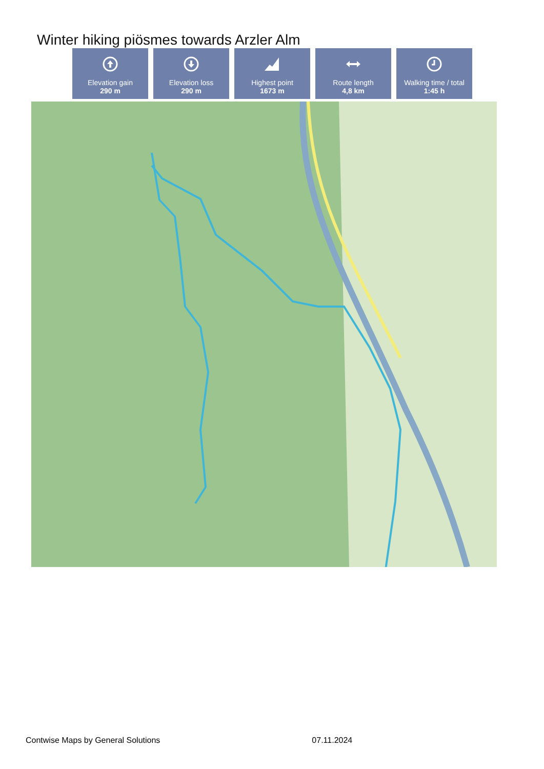Winter hiking piösmes towards Arzler Alm
Elevation gain
290 m
Elevation loss
290 m
Highest point
1673 m
Route length
4,8 km
Walking time / total
1:45 h
Contwise Maps by General Solutions 07.11.2024